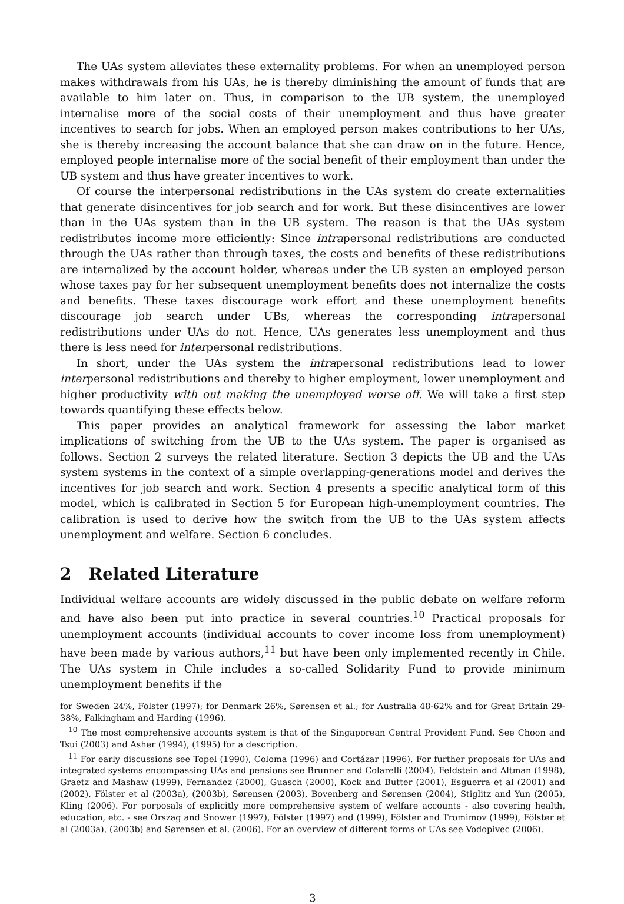The UAs system alleviates these externality problems. For when an unemployed person makes withdrawals from his UAs, he is thereby diminishing the amount of funds that are available to him later on. Thus, in comparison to the UB system, the unemployed internalise more of the social costs of their unemployment and thus have greater incentives to search for jobs. When an employed person makes contributions to her UAs, she is thereby increasing the account balance that she can draw on in the future. Hence, employed people internalise more of the social benefit of their employment than under the UB system and thus have greater incentives to work.
Of course the interpersonal redistributions in the UAs system do create externalities that generate disincentives for job search and for work. But these disincentives are lower than in the UAs system than in the UB system. The reason is that the UAs system redistributes income more efficiently: Since intrapersonal redistributions are conducted through the UAs rather than through taxes, the costs and benefits of these redistributions are internalized by the account holder, whereas under the UB systen an employed person whose taxes pay for her subsequent unemployment benefits does not internalize the costs and benefits. These taxes discourage work effort and these unemployment benefits discourage job search under UBs, whereas the corresponding intrapersonal redistributions under UAs do not. Hence, UAs generates less unemployment and thus there is less need for interpersonal redistributions.
In short, under the UAs system the intrapersonal redistributions lead to lower interpersonal redistributions and thereby to higher employment, lower unemployment and higher productivity with out making the unemployed worse off. We will take a first step towards quantifying these effects below.
This paper provides an analytical framework for assessing the labor market implications of switching from the UB to the UAs system. The paper is organised as follows. Section 2 surveys the related literature. Section 3 depicts the UB and the UAs system systems in the context of a simple overlapping-generations model and derives the incentives for job search and work. Section 4 presents a specific analytical form of this model, which is calibrated in Section 5 for European high-unemployment countries. The calibration is used to derive how the switch from the UB to the UAs system affects unemployment and welfare. Section 6 concludes.
2 Related Literature
Individual welfare accounts are widely discussed in the public debate on welfare reform and have also been put into practice in several countries.<sup>10</sup> Practical proposals for unemployment accounts (individual accounts to cover income loss from unemployment) have been made by various authors,<sup>11</sup> but have been only implemented recently in Chile. The UAs system in Chile includes a so-called Solidarity Fund to provide minimum unemployment benefits if the
for Sweden 24%, Fölster (1997); for Denmark 26%, Sørensen et al.; for Australia 48-62% and for Great Britain 29-38%, Falkingham and Harding (1996).
<sup>10</sup> The most comprehensive accounts system is that of the Singaporean Central Provident Fund. See Choon and Tsui (2003) and Asher (1994), (1995) for a description.
<sup>11</sup> For early discussions see Topel (1990), Coloma (1996) and Cortázar (1996). For further proposals for UAs and integrated systems encompassing UAs and pensions see Brunner and Colarelli (2004), Feldstein and Altman (1998), Graetz and Mashaw (1999), Fernandez (2000), Guasch (2000), Kock and Butter (2001), Esguerra et al (2001) and (2002), Fölster et al (2003a), (2003b), Sørensen (2003), Bovenberg and Sørensen (2004), Stiglitz and Yun (2005), Kling (2006). For porposals of explicitly more comprehensive system of welfare accounts - also covering health, education, etc. - see Orszag and Snower (1997), Fölster (1997) and (1999), Fölster and Tromimov (1999), Fölster et al (2003a), (2003b) and Sørensen et al. (2006). For an overview of different forms of UAs see Vodopivec (2006).
3